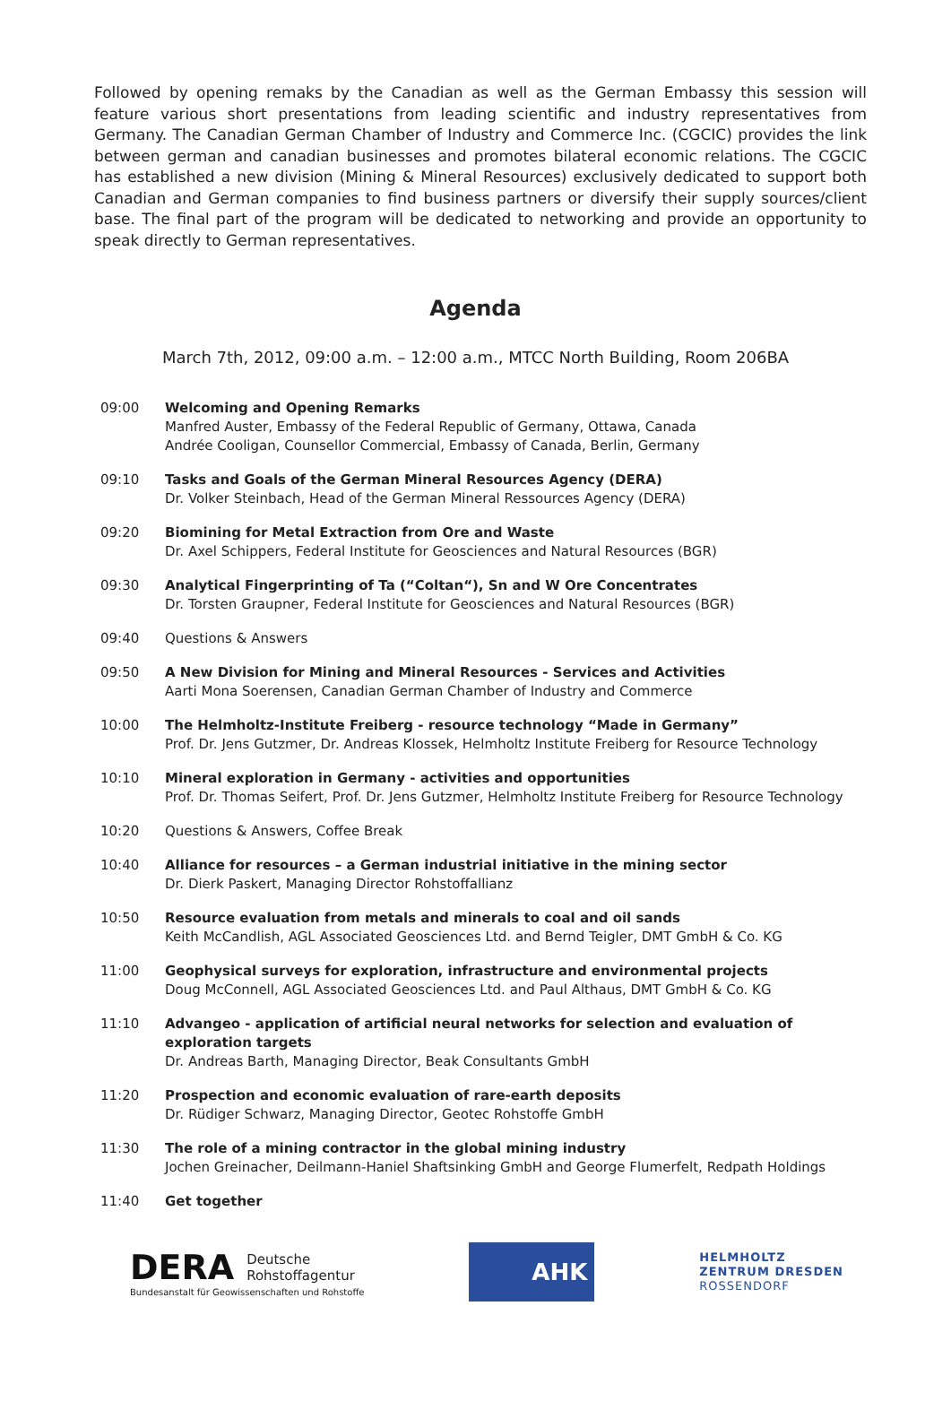Followed by opening remaks by the Canadian as well as the German Embassy this session will feature various short presentations from leading scientific and industry representatives from Germany. The Canadian German Chamber of Industry and Commerce Inc. (CGCIC) provides the link between german and canadian businesses and promotes bilateral economic relations. The CGCIC has established a new division (Mining & Mineral Resources) exclusively dedicated to support both Canadian and German companies to find business partners or diversify their supply sources/client base. The final part of the program will be dedicated to networking and provide an opportunity to speak directly to German representatives.
Agenda
March 7th, 2012, 09:00 a.m. – 12:00 a.m., MTCC North Building, Room 206BA
| 09:00 | Welcoming and Opening Remarks Manfred Auster, Embassy of the Federal Republic of Germany, Ottawa, Canada Andrée Cooligan, Counsellor Commercial, Embassy of Canada, Berlin, Germany |
| 09:10 | Tasks and Goals of the German Mineral Resources Agency (DERA) Dr. Volker Steinbach, Head of the German Mineral Ressources Agency (DERA) |
| 09:20 | Biomining for Metal Extraction from Ore and Waste Dr. Axel Schippers, Federal Institute for Geosciences and Natural Resources (BGR) |
| 09:30 | Analytical Fingerprinting of Ta (“Coltan“), Sn and W Ore Concentrates Dr. Torsten Graupner, Federal Institute for Geosciences and Natural Resources (BGR) |
| 09:40 | Questions & Answers |
| 09:50 | A New Division for Mining and Mineral Resources - Services and Activities Aarti Mona Soerensen, Canadian German Chamber of Industry and Commerce |
| 10:00 | The Helmholtz-Institute Freiberg - resource technology “Made in Germany” Prof. Dr. Jens Gutzmer, Dr. Andreas Klossek, Helmholtz Institute Freiberg for Resource Technology |
| 10:10 | Mineral exploration in Germany - activities and opportunities Prof. Dr. Thomas Seifert, Prof. Dr. Jens Gutzmer, Helmholtz Institute Freiberg for Resource Technology |
| 10:20 | Questions & Answers, Coffee Break |
| 10:40 | Alliance for resources – a German industrial initiative in the mining sector Dr. Dierk Paskert, Managing Director Rohstoffallianz |
| 10:50 | Resource evaluation from metals and minerals to coal and oil sands Keith McCandlish, AGL Associated Geosciences Ltd. and Bernd Teigler, DMT GmbH & Co. KG |
| 11:00 | Geophysical surveys for exploration, infrastructure and environmental projects Doug McConnell, AGL Associated Geosciences Ltd. and Paul Althaus, DMT GmbH & Co. KG |
| 11:10 | Advangeo - application of artificial neural networks for selection and evaluation of exploration targets Dr. Andreas Barth, Managing Director, Beak Consultants GmbH |
| 11:20 | Prospection and economic evaluation of rare-earth deposits Dr. Rüdiger Schwarz, Managing Director, Geotec Rohstoffe GmbH |
| 11:30 | The role of a mining contractor in the global mining industry Jochen Greinacher, Deilmann-Haniel Shaftsinking GmbH and George Flumerfelt, Redpath Holdings |
| 11:40 | Get together |
DERA Deutsche
Rohstoffagentur
Bundesanstalt für Geowissenschaften und Rohstoffe
AHK
HELMHOLTZ
ZENTRUM DRESDEN
ROSSENDORF